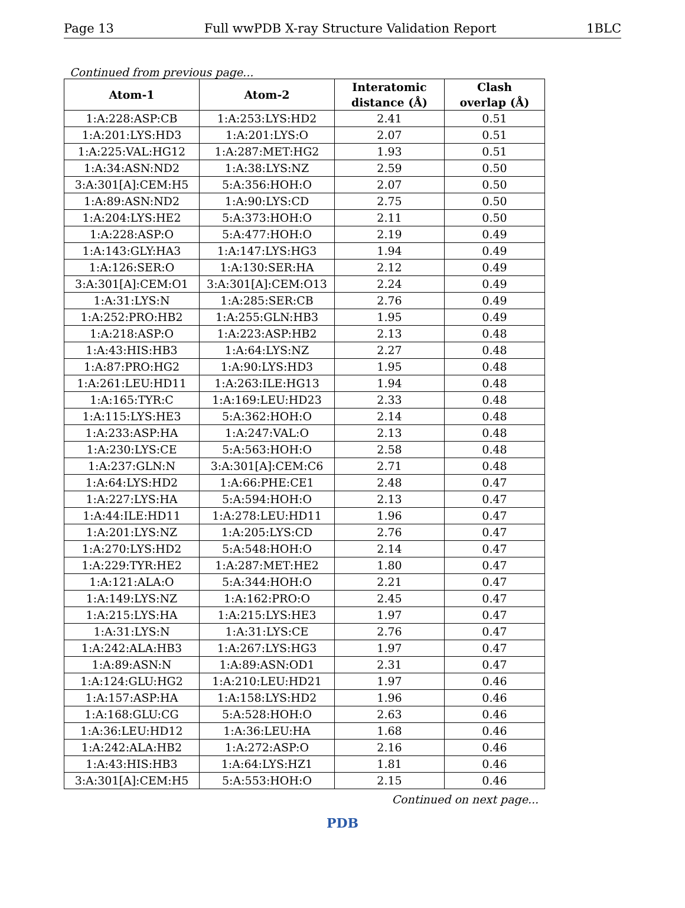Page 13 Full wwPDB X-ray Structure Validation Report 1BLC
Continued from previous page...
| Atom-1 | Atom-2 | Interatomic distance (Å) | Clash overlap (Å) |
| --- | --- | --- | --- |
| 1:A:228:ASP:CB | 1:A:253:LYS:HD2 | 2.41 | 0.51 |
| 1:A:201:LYS:HD3 | 1:A:201:LYS:O | 2.07 | 0.51 |
| 1:A:225:VAL:HG12 | 1:A:287:MET:HG2 | 1.93 | 0.51 |
| 1:A:34:ASN:ND2 | 1:A:38:LYS:NZ | 2.59 | 0.50 |
| 3:A:301[A]:CEM:H5 | 5:A:356:HOH:O | 2.07 | 0.50 |
| 1:A:89:ASN:ND2 | 1:A:90:LYS:CD | 2.75 | 0.50 |
| 1:A:204:LYS:HE2 | 5:A:373:HOH:O | 2.11 | 0.50 |
| 1:A:228:ASP:O | 5:A:477:HOH:O | 2.19 | 0.49 |
| 1:A:143:GLY:HA3 | 1:A:147:LYS:HG3 | 1.94 | 0.49 |
| 1:A:126:SER:O | 1:A:130:SER:HA | 2.12 | 0.49 |
| 3:A:301[A]:CEM:O1 | 3:A:301[A]:CEM:O13 | 2.24 | 0.49 |
| 1:A:31:LYS:N | 1:A:285:SER:CB | 2.76 | 0.49 |
| 1:A:252:PRO:HB2 | 1:A:255:GLN:HB3 | 1.95 | 0.49 |
| 1:A:218:ASP:O | 1:A:223:ASP:HB2 | 2.13 | 0.48 |
| 1:A:43:HIS:HB3 | 1:A:64:LYS:NZ | 2.27 | 0.48 |
| 1:A:87:PRO:HG2 | 1:A:90:LYS:HD3 | 1.95 | 0.48 |
| 1:A:261:LEU:HD11 | 1:A:263:ILE:HG13 | 1.94 | 0.48 |
| 1:A:165:TYR:C | 1:A:169:LEU:HD23 | 2.33 | 0.48 |
| 1:A:115:LYS:HE3 | 5:A:362:HOH:O | 2.14 | 0.48 |
| 1:A:233:ASP:HA | 1:A:247:VAL:O | 2.13 | 0.48 |
| 1:A:230:LYS:CE | 5:A:563:HOH:O | 2.58 | 0.48 |
| 1:A:237:GLN:N | 3:A:301[A]:CEM:C6 | 2.71 | 0.48 |
| 1:A:64:LYS:HD2 | 1:A:66:PHE:CE1 | 2.48 | 0.47 |
| 1:A:227:LYS:HA | 5:A:594:HOH:O | 2.13 | 0.47 |
| 1:A:44:ILE:HD11 | 1:A:278:LEU:HD11 | 1.96 | 0.47 |
| 1:A:201:LYS:NZ | 1:A:205:LYS:CD | 2.76 | 0.47 |
| 1:A:270:LYS:HD2 | 5:A:548:HOH:O | 2.14 | 0.47 |
| 1:A:229:TYR:HE2 | 1:A:287:MET:HE2 | 1.80 | 0.47 |
| 1:A:121:ALA:O | 5:A:344:HOH:O | 2.21 | 0.47 |
| 1:A:149:LYS:NZ | 1:A:162:PRO:O | 2.45 | 0.47 |
| 1:A:215:LYS:HA | 1:A:215:LYS:HE3 | 1.97 | 0.47 |
| 1:A:31:LYS:N | 1:A:31:LYS:CE | 2.76 | 0.47 |
| 1:A:242:ALA:HB3 | 1:A:267:LYS:HG3 | 1.97 | 0.47 |
| 1:A:89:ASN:N | 1:A:89:ASN:OD1 | 2.31 | 0.47 |
| 1:A:124:GLU:HG2 | 1:A:210:LEU:HD21 | 1.97 | 0.46 |
| 1:A:157:ASP:HA | 1:A:158:LYS:HD2 | 1.96 | 0.46 |
| 1:A:168:GLU:CG | 5:A:528:HOH:O | 2.63 | 0.46 |
| 1:A:36:LEU:HD12 | 1:A:36:LEU:HA | 1.68 | 0.46 |
| 1:A:242:ALA:HB2 | 1:A:272:ASP:O | 2.16 | 0.46 |
| 1:A:43:HIS:HB3 | 1:A:64:LYS:HZ1 | 1.81 | 0.46 |
| 3:A:301[A]:CEM:H5 | 5:A:553:HOH:O | 2.15 | 0.46 |
Continued on next page...
PDB